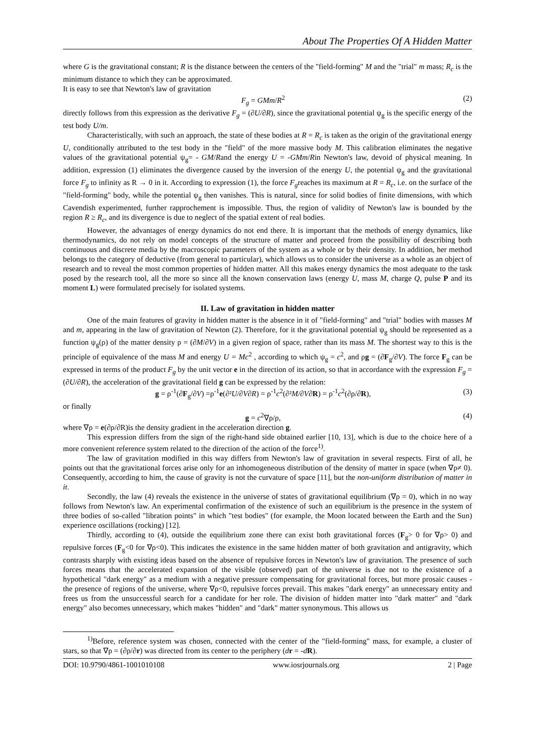About The Properties Of A Hidden Matter
where G is the gravitational constant; R is the distance between the centers of the "field-forming" M and the "trial" m mass; R<sub>c</sub> is the minimum distance to which they can be approximated.
It is easy to see that Newton's law of gravitation
F<sub>g</sub> = GMm/R<sup>2</sup> (2)
directly follows from this expression as the derivative F<sub>g</sub> = (∂U/∂R), since the gravitational potential ψ<sub>g</sub> is the specific energy of the test body U/m.
Characteristically, with such an approach, the state of these bodies at R = R<sub>c</sub> is taken as the origin of the gravitational energy U, conditionally attributed to the test body in the "field" of the more massive body M. This calibration eliminates the negative values of the gravitational potential ψ<sub>g</sub>= - GM/Rand the energy U = -GMm/Rin Newton's law, devoid of physical meaning. In addition, expression (1) eliminates the divergence caused by the inversion of the energy U, the potential ψ<sub>g</sub> and the gravitational force F<sub>g</sub> to infinity as R → 0 in it. According to expression (1), the force F<sub>g</sub>reaches its maximum at R = R<sub>c</sub>, i.e. on the surface of the "field-forming" body, while the potential ψ<sub>g</sub> then vanishes. This is natural, since for solid bodies of finite dimensions, with which Cavendish experimented, further rapprochement is impossible. Thus, the region of validity of Newton's law is bounded by the region R ≥ R<sub>c</sub>, and its divergence is due to neglect of the spatial extent of real bodies.
However, the advantages of energy dynamics do not end there. It is important that the methods of energy dynamics, like thermodynamics, do not rely on model concepts of the structure of matter and proceed from the possibility of describing both continuous and discrete media by the macroscopic parameters of the system as a whole or by their density. In addition, her method belongs to the category of deductive (from general to particular), which allows us to consider the universe as a whole as an object of research and to reveal the most common properties of hidden matter. All this makes energy dynamics the most adequate to the task posed by the research tool, all the more so since all the known conservation laws (energy U, mass M, charge Q, pulse P and its moment L) were formulated precisely for isolated systems.
II. Law of gravitation in hidden matter
One of the main features of gravity in hidden matter is the absence in it of "field-forming" and "trial" bodies with masses M and m, appearing in the law of gravitation of Newton (2). Therefore, for it the gravitational potential ψ<sub>g</sub> should be represented as a function ψ<sub>g</sub>(ρ) of the matter density ρ = (∂M/∂V) in a given region of space, rather than its mass M. The shortest way to this is the principle of equivalence of the mass M and energy U = Mc<sup>2</sup> , according to which ψ<sub>g</sub> = c<sup>2</sup>, and ρg = (∂F<sub>g</sub>/∂V). The force F<sub>g</sub> can be expressed in terms of the product F<sub>g</sub> by the unit vector e in the direction of its action, so that in accordance with the expression F<sub>g</sub> = (∂U/∂R), the acceleration of the gravitational field g can be expressed by the relation:
g = ρ<sup>-1</sup>(∂F<sub>g</sub>/∂V) =ρ<sup>-1</sup>e(∂²U/∂V∂R) = ρ<sup>-1</sup>c<sup>2</sup>(∂²M/∂V∂R) = ρ<sup>-1</sup>c<sup>2</sup>(∂ρ/∂R), (3)
or finally
g = c<sup>2</sup>∇ρ/ρ, (4)
where ∇ρ = e(∂ρ/∂R)is the density gradient in the acceleration direction g.
This expression differs from the sign of the right-hand side obtained earlier [10, 13], which is due to the choice here of a more convenient reference system related to the direction of the action of the force<sup>1)</sup>.
The law of gravitation modified in this way differs from Newton's law of gravitation in several respects. First of all, he points out that the gravitational forces arise only for an inhomogeneous distribution of the density of matter in space (when ∇ρ≠ 0). Consequently, according to him, the cause of gravity is not the curvature of space [11], but the non-uniform distribution of matter in it.
Secondly, the law (4) reveals the existence in the universe of states of gravitational equilibrium (∇ρ = 0), which in no way follows from Newton's law. An experimental confirmation of the existence of such an equilibrium is the presence in the system of three bodies of so-called "libration points" in which "test bodies" (for example, the Moon located between the Earth and the Sun) experience oscillations (rocking) [12].
Thirdly, according to (4), outside the equilibrium zone there can exist both gravitational forces (F<sub>g</sub>> 0 for ∇ρ> 0) and repulsive forces (F<sub>g</sub><0 for ∇ρ<0). This indicates the existence in the same hidden matter of both gravitation and antigravity, which contrasts sharply with existing ideas based on the absence of repulsive forces in Newton's law of gravitation. The presence of such forces means that the accelerated expansion of the visible (observed) part of the universe is due not to the existence of a hypothetical "dark energy" as a medium with a negative pressure compensating for gravitational forces, but more prosaic causes - the presence of regions of the universe, where ∇ρ<0, repulsive forces prevail. This makes "dark energy" an unnecessary entity and frees us from the unsuccessful search for a candidate for her role. The division of hidden matter into "dark matter" and "dark energy" also becomes unnecessary, which makes "hidden" and "dark" matter synonymous. This allows us
<sup>1)</sup> Before, reference system was chosen, connected with the center of the "field-forming" mass, for example, a cluster of stars, so that ∇ρ = (∂ρ/∂r) was directed from its center to the periphery (dr = -dR).
DOI: 10.9790/4861-1001010108 www.iosrjournals.org 2 | Page